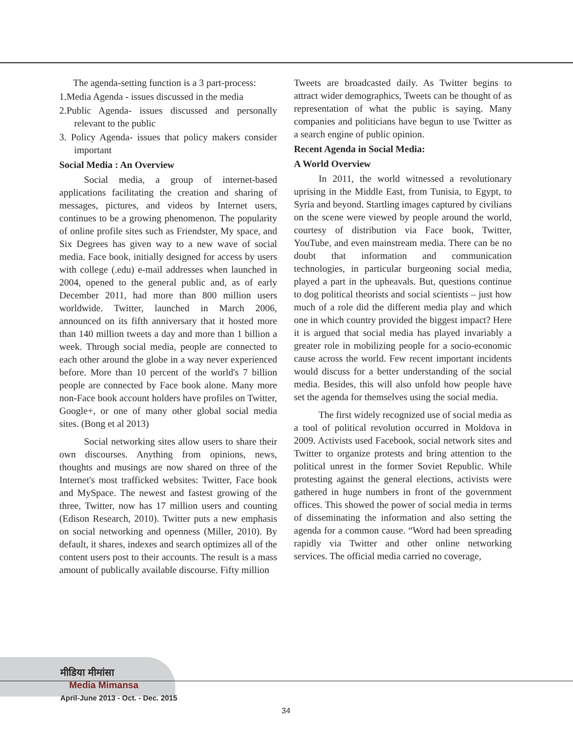The agenda-setting function is a 3 part-process:
1.Media Agenda - issues discussed in the media
2.Public Agenda- issues discussed and personally relevant to the public
3. Policy Agenda- issues that policy makers consider important
Social Media : An Overview
Social media, a group of internet-based applications facilitating the creation and sharing of messages, pictures, and videos by Internet users, continues to be a growing phenomenon. The popularity of online profile sites such as Friendster, My space, and Six Degrees has given way to a new wave of social media. Face book, initially designed for access by users with college (.edu) e-mail addresses when launched in 2004, opened to the general public and, as of early December 2011, had more than 800 million users worldwide. Twitter, launched in March 2006, announced on its fifth anniversary that it hosted more than 140 million tweets a day and more than 1 billion a week. Through social media, people are connected to each other around the globe in a way never experienced before. More than 10 percent of the world's 7 billion people are connected by Face book alone. Many more non-Face book account holders have profiles on Twitter, Google+, or one of many other global social media sites. (Bong et al 2013)
Social networking sites allow users to share their own discourses. Anything from opinions, news, thoughts and musings are now shared on three of the Internet's most trafficked websites: Twitter, Face book and MySpace. The newest and fastest growing of the three, Twitter, now has 17 million users and counting (Edison Research, 2010). Twitter puts a new emphasis on social networking and openness (Miller, 2010). By default, it shares, indexes and search optimizes all of the content users post to their accounts. The result is a mass amount of publically available discourse. Fifty million
Tweets are broadcasted daily. As Twitter begins to attract wider demographics, Tweets can be thought of as representation of what the public is saying. Many companies and politicians have begun to use Twitter as a search engine of public opinion.
Recent Agenda in Social Media:
A World Overview
In 2011, the world witnessed a revolutionary uprising in the Middle East, from Tunisia, to Egypt, to Syria and beyond. Startling images captured by civilians on the scene were viewed by people around the world, courtesy of distribution via Face book, Twitter, YouTube, and even mainstream media. There can be no doubt that information and communication technologies, in particular burgeoning social media, played a part in the upheavals. But, questions continue to dog political theorists and social scientists – just how much of a role did the different media play and which one in which country provided the biggest impact? Here it is argued that social media has played invariably a greater role in mobilizing people for a socio-economic cause across the world. Few recent important incidents would discuss for a better understanding of the social media. Besides, this will also unfold how people have set the agenda for themselves using the social media.
The first widely recognized use of social media as a tool of political revolution occurred in Moldova in 2009. Activists used Facebook, social network sites and Twitter to organize protests and bring attention to the political unrest in the former Soviet Republic. While protesting against the general elections, activists were gathered in huge numbers in front of the government offices. This showed the power of social media in terms of disseminating the information and also setting the agenda for a common cause. “Word had been spreading rapidly via Twitter and other online networking services. The official media carried no coverage,
मीडिया मीमांसा
Media Mimansa
April-June 2013 - Oct. - Dec. 2015
34